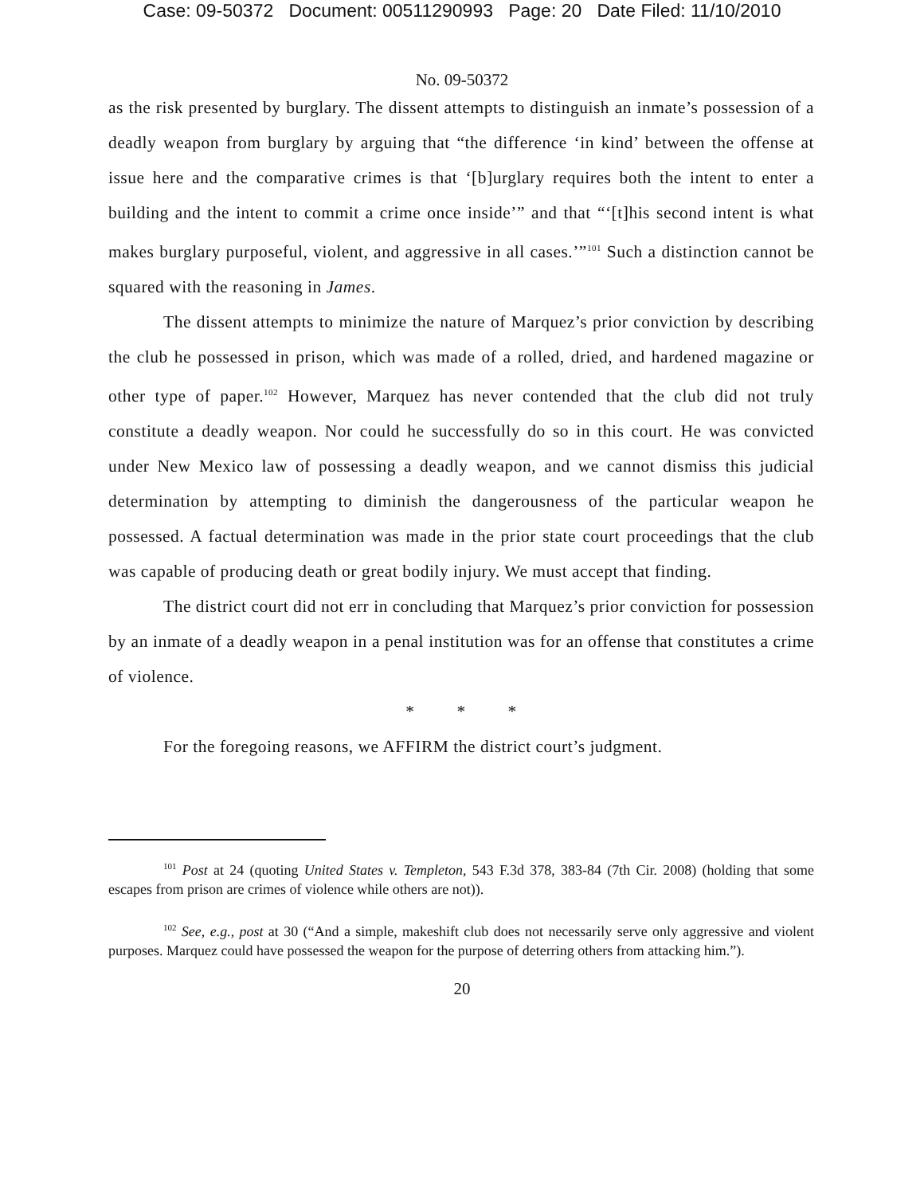Case: 09-50372 Document: 00511290993 Page: 20 Date Filed: 11/10/2010
No. 09-50372
as the risk presented by burglary. The dissent attempts to distinguish an inmate’s possession of a deadly weapon from burglary by arguing that “the difference ‘in kind’ between the offense at issue here and the comparative crimes is that ‘[b]urglary requires both the intent to enter a building and the intent to commit a crime once inside’” and that “‘[t]his second intent is what makes burglary purposeful, violent, and aggressive in all cases.’”<sup>101</sup> Such a distinction cannot be squared with the reasoning in James.
The dissent attempts to minimize the nature of Marquez’s prior conviction by describing the club he possessed in prison, which was made of a rolled, dried, and hardened magazine or other type of paper.<sup>102</sup> However, Marquez has never contended that the club did not truly constitute a deadly weapon. Nor could he successfully do so in this court. He was convicted under New Mexico law of possessing a deadly weapon, and we cannot dismiss this judicial determination by attempting to diminish the dangerousness of the particular weapon he possessed. A factual determination was made in the prior state court proceedings that the club was capable of producing death or great bodily injury. We must accept that finding.
The district court did not err in concluding that Marquez’s prior conviction for possession by an inmate of a deadly weapon in a penal institution was for an offense that constitutes a crime of violence.
* * *
For the foregoing reasons, we AFFIRM the district court’s judgment.
<sup>101</sup> Post at 24 (quoting United States v. Templeton, 543 F.3d 378, 383-84 (7th Cir. 2008) (holding that some escapes from prison are crimes of violence while others are not)).
<sup>102</sup> See, e.g., post at 30 (“And a simple, makeshift club does not necessarily serve only aggressive and violent purposes. Marquez could have possessed the weapon for the purpose of deterring others from attacking him.”).
20